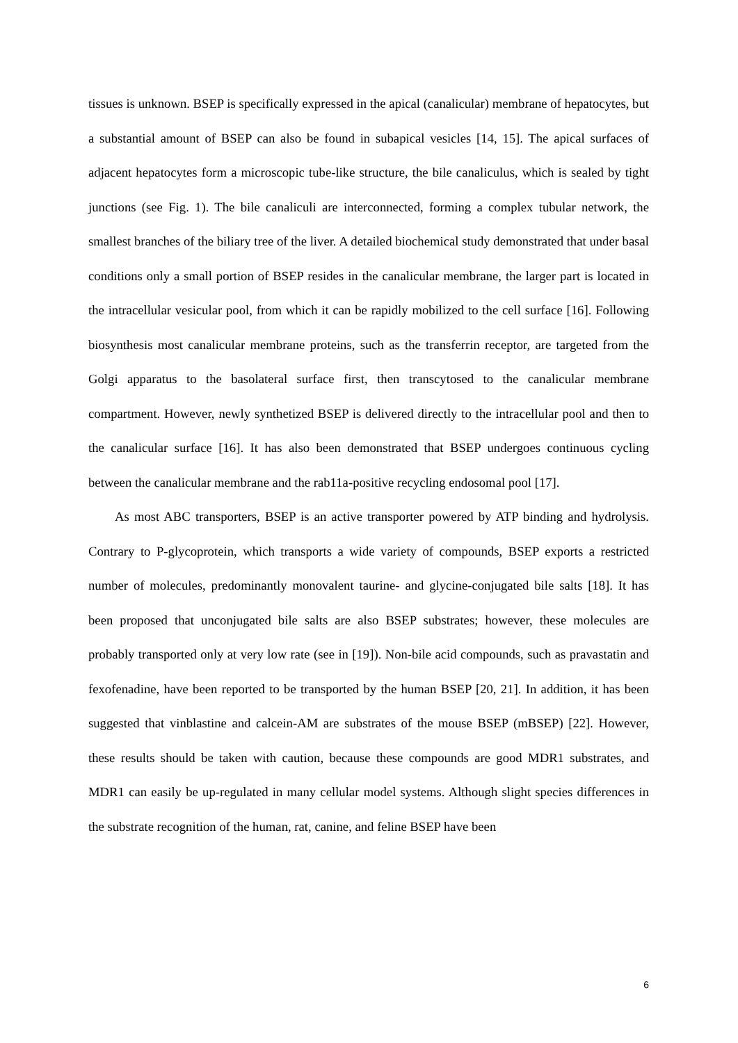tissues is unknown. BSEP is specifically expressed in the apical (canalicular) membrane of hepatocytes, but a substantial amount of BSEP can also be found in subapical vesicles [14, 15]. The apical surfaces of adjacent hepatocytes form a microscopic tube-like structure, the bile canaliculus, which is sealed by tight junctions (see Fig. 1). The bile canaliculi are interconnected, forming a complex tubular network, the smallest branches of the biliary tree of the liver. A detailed biochemical study demonstrated that under basal conditions only a small portion of BSEP resides in the canalicular membrane, the larger part is located in the intracellular vesicular pool, from which it can be rapidly mobilized to the cell surface [16]. Following biosynthesis most canalicular membrane proteins, such as the transferrin receptor, are targeted from the Golgi apparatus to the basolateral surface first, then transcytosed to the canalicular membrane compartment. However, newly synthetized BSEP is delivered directly to the intracellular pool and then to the canalicular surface [16]. It has also been demonstrated that BSEP undergoes continuous cycling between the canalicular membrane and the rab11a-positive recycling endosomal pool [17].
As most ABC transporters, BSEP is an active transporter powered by ATP binding and hydrolysis. Contrary to P-glycoprotein, which transports a wide variety of compounds, BSEP exports a restricted number of molecules, predominantly monovalent taurine- and glycine-conjugated bile salts [18]. It has been proposed that unconjugated bile salts are also BSEP substrates; however, these molecules are probably transported only at very low rate (see in [19]). Non-bile acid compounds, such as pravastatin and fexofenadine, have been reported to be transported by the human BSEP [20, 21]. In addition, it has been suggested that vinblastine and calcein-AM are substrates of the mouse BSEP (mBSEP) [22]. However, these results should be taken with caution, because these compounds are good MDR1 substrates, and MDR1 can easily be up-regulated in many cellular model systems. Although slight species differences in the substrate recognition of the human, rat, canine, and feline BSEP have been
6